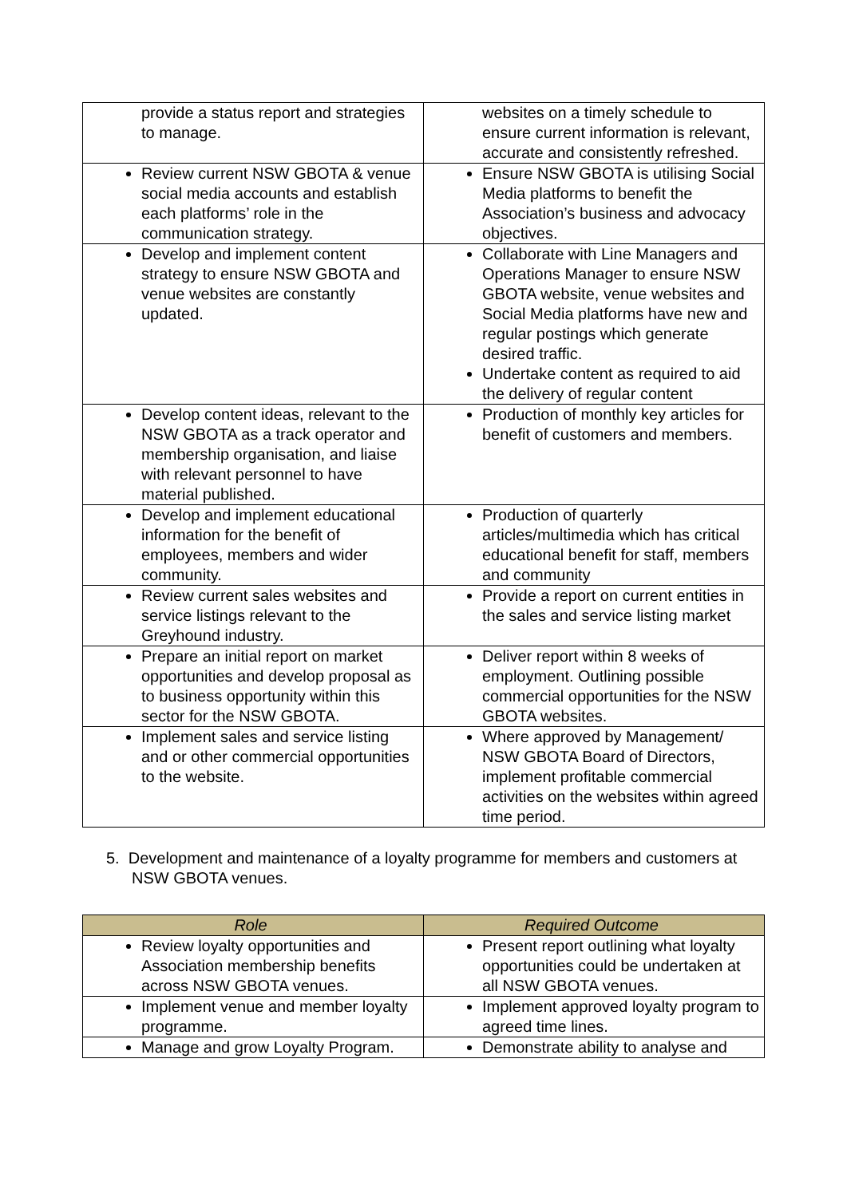| provide a status report and strategies to manage. | websites on a timely schedule to ensure current information is relevant, accurate and consistently refreshed. |
| Review current NSW GBOTA & venue social media accounts and establish each platforms’ role in the communication strategy. | Ensure NSW GBOTA is utilising Social Media platforms to benefit the Association’s business and advocacy objectives. |
| Develop and implement content strategy to ensure NSW GBOTA and venue websites are constantly updated. | Collaborate with Line Managers and Operations Manager to ensure NSW GBOTA website, venue websites and Social Media platforms have new and regular postings which generate desired traffic. Undertake content as required to aid the delivery of regular content |
| Develop content ideas, relevant to the NSW GBOTA as a track operator and membership organisation, and liaise with relevant personnel to have material published. | Production of monthly key articles for benefit of customers and members. |
| Develop and implement educational information for the benefit of employees, members and wider community. | Production of quarterly articles/multimedia which has critical educational benefit for staff, members and community |
| Review current sales websites and service listings relevant to the Greyhound industry. | Provide a report on current entities in the sales and service listing market |
| Prepare an initial report on market opportunities and develop proposal as to business opportunity within this sector for the NSW GBOTA. | Deliver report within 8 weeks of employment. Outlining possible commercial opportunities for the NSW GBOTA websites. |
| Implement sales and service listing and or other commercial opportunities to the website. | Where approved by Management/ NSW GBOTA Board of Directors, implement profitable commercial activities on the websites within agreed time period. |
5. Development and maintenance of a loyalty programme for members and customers at NSW GBOTA venues.
| Role | Required Outcome |
| --- | --- |
| Review loyalty opportunities and Association membership benefits across NSW GBOTA venues. | Present report outlining what loyalty opportunities could be undertaken at all NSW GBOTA venues. |
| Implement venue and member loyalty programme. | Implement approved loyalty program to agreed time lines. |
| Manage and grow Loyalty Program. | Demonstrate ability to analyse and |